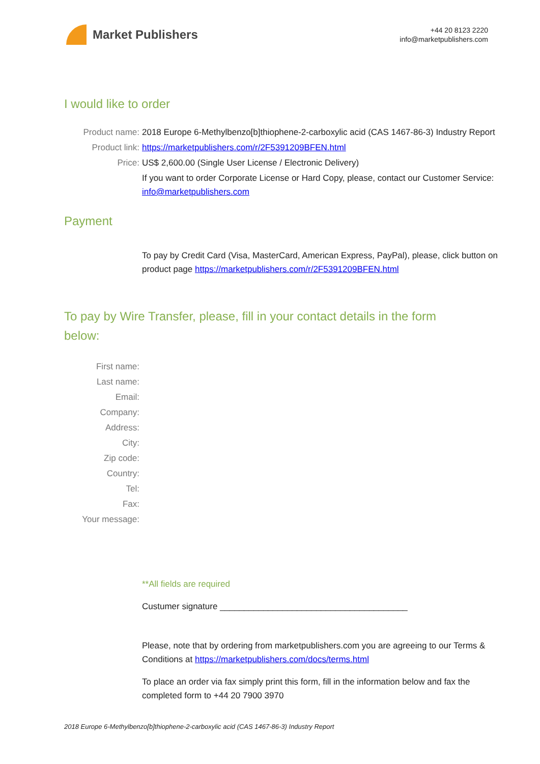Market Publishers
+44 20 8123 2220
info@marketpublishers.com
I would like to order
Product name: 2018 Europe 6-Methylbenzo[b]thiophene-2-carboxylic acid (CAS 1467-86-3) Industry Report
Product link: https://marketpublishers.com/r/2F5391209BFEN.html
Price: US$ 2,600.00 (Single User License / Electronic Delivery)
If you want to order Corporate License or Hard Copy, please, contact our Customer Service:
info@marketpublishers.com
Payment
To pay by Credit Card (Visa, MasterCard, American Express, PayPal), please, click button on product page https://marketpublishers.com/r/2F5391209BFEN.html
To pay by Wire Transfer, please, fill in your contact details in the form below:
First name:
Last name:
Email:
Company:
Address:
City:
Zip code:
Country:
Tel:
Fax:
Your message:
**All fields are required
Custumer signature _______________________________________
Please, note that by ordering from marketpublishers.com you are agreeing to our Terms & Conditions at https://marketpublishers.com/docs/terms.html
To place an order via fax simply print this form, fill in the information below and fax the completed form to +44 20 7900 3970
2018 Europe 6-Methylbenzo[b]thiophene-2-carboxylic acid (CAS 1467-86-3) Industry Report